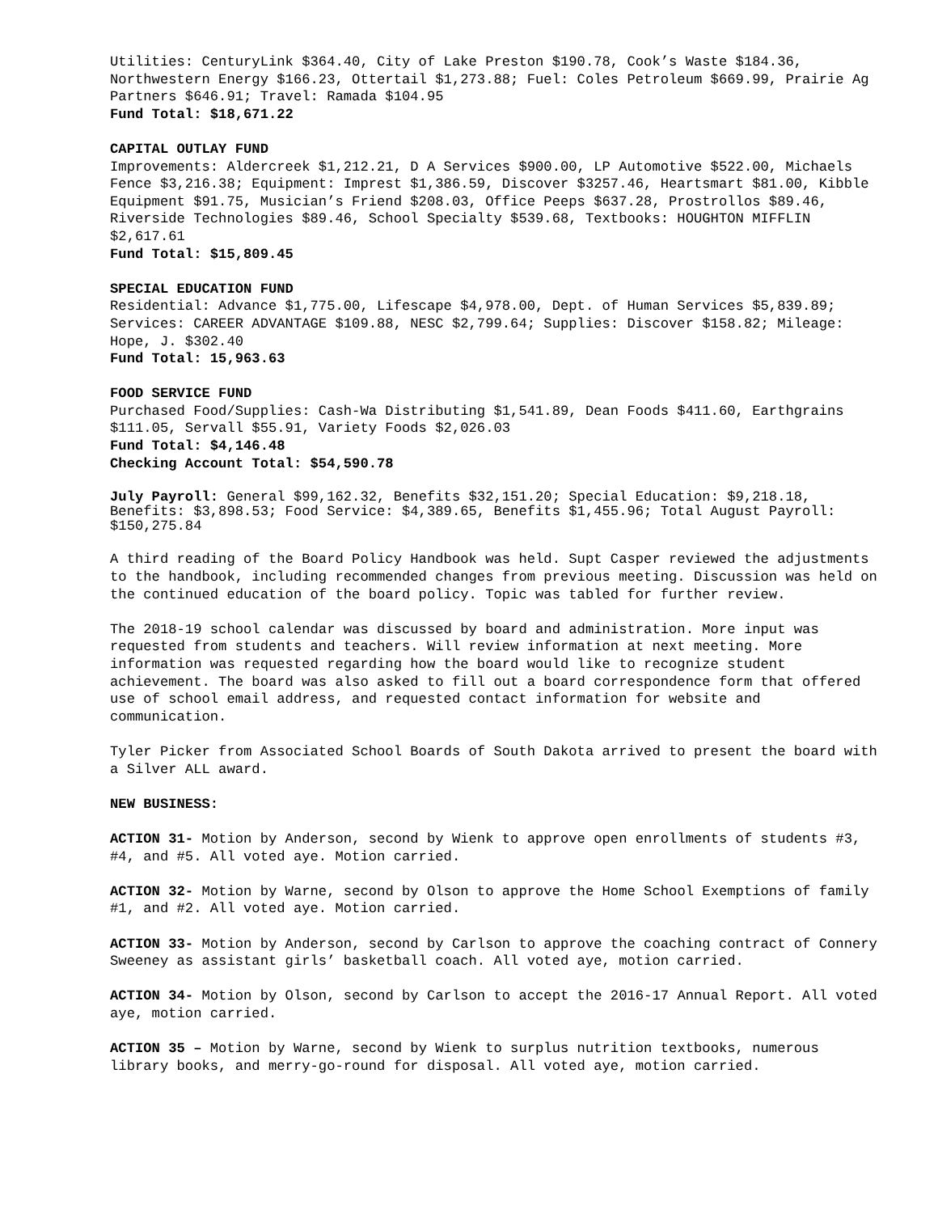Utilities: CenturyLink $364.40, City of Lake Preston $190.78, Cook’s Waste $184.36, Northwestern Energy $166.23, Ottertail $1,273.88; Fuel: Coles Petroleum $669.99, Prairie Ag Partners $646.91; Travel: Ramada $104.95
Fund Total: $18,671.22
CAPITAL OUTLAY FUND
Improvements: Aldercreek $1,212.21, D A Services $900.00, LP Automotive $522.00, Michaels Fence $3,216.38; Equipment: Imprest $1,386.59, Discover $3257.46, Heartsmart $81.00, Kibble Equipment $91.75, Musician’s Friend $208.03, Office Peeps $637.28, Prostrollos $89.46, Riverside Technologies $89.46, School Specialty $539.68, Textbooks: HOUGHTON MIFFLIN $2,617.61
Fund Total: $15,809.45
SPECIAL EDUCATION FUND
Residential: Advance $1,775.00, Lifescape $4,978.00, Dept. of Human Services $5,839.89; Services: CAREER ADVANTAGE $109.88, NESC $2,799.64; Supplies: Discover $158.82; Mileage: Hope, J. $302.40
Fund Total: 15,963.63
FOOD SERVICE FUND
Purchased Food/Supplies: Cash-Wa Distributing $1,541.89, Dean Foods $411.60, Earthgrains $111.05, Servall $55.91, Variety Foods $2,026.03
Fund Total: $4,146.48
Checking Account Total: $54,590.78
July Payroll: General $99,162.32, Benefits $32,151.20; Special Education: $9,218.18, Benefits: $3,898.53; Food Service: $4,389.65, Benefits $1,455.96; Total August Payroll: $150,275.84
A third reading of the Board Policy Handbook was held. Supt Casper reviewed the adjustments to the handbook, including recommended changes from previous meeting. Discussion was held on the continued education of the board policy. Topic was tabled for further review.
The 2018-19 school calendar was discussed by board and administration. More input was requested from students and teachers. Will review information at next meeting. More information was requested regarding how the board would like to recognize student achievement. The board was also asked to fill out a board correspondence form that offered use of school email address, and requested contact information for website and communication.
Tyler Picker from Associated School Boards of South Dakota arrived to present the board with a Silver ALL award.
NEW BUSINESS:
ACTION 31- Motion by Anderson, second by Wienk to approve open enrollments of students #3, #4, and #5. All voted aye. Motion carried.
ACTION 32- Motion by Warne, second by Olson to approve the Home School Exemptions of family #1, and #2. All voted aye. Motion carried.
ACTION 33- Motion by Anderson, second by Carlson to approve the coaching contract of Connery Sweeney as assistant girls’ basketball coach. All voted aye, motion carried.
ACTION 34- Motion by Olson, second by Carlson to accept the 2016-17 Annual Report. All voted aye, motion carried.
ACTION 35 – Motion by Warne, second by Wienk to surplus nutrition textbooks, numerous library books, and merry-go-round for disposal. All voted aye, motion carried.